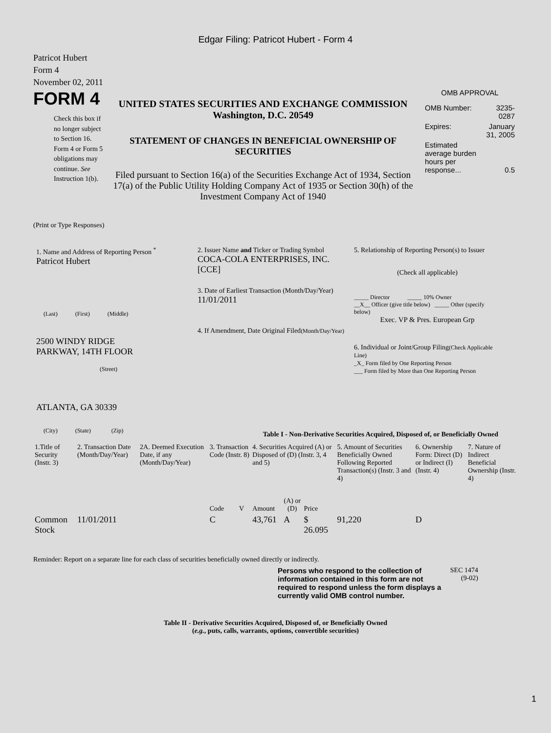Edgar Filing: Patricot Hubert - Form 4
Patricot Hubert
Form 4
November 02, 2011
FORM 4
Check this box if no longer subject to Section 16. Form 4 or Form 5 obligations may continue. See Instruction 1(b).
UNITED STATES SECURITIES AND EXCHANGE COMMISSION
Washington, D.C. 20549
STATEMENT OF CHANGES IN BENEFICIAL OWNERSHIP OF SECURITIES
Filed pursuant to Section 16(a) of the Securities Exchange Act of 1934, Section 17(a) of the Public Utility Holding Company Act of 1935 or Section 30(h) of the Investment Company Act of 1940
OMB APPROVAL
| OMB Number: | 3235-0287 |
| Expires: | January 31, 2005 |
| Estimated average burden hours per response... | 0.5 |
(Print or Type Responses)
1. Name and Address of Reporting Person <sup>*</sup>
Patricot Hubert
(Last) (First) (Middle)
2500 WINDY RIDGE
PARKWAY, 14TH FLOOR
(Street)
ATLANTA, GA 30339
(City) (State) (Zip)
2. Issuer Name and Ticker or Trading Symbol
COCA-COLA ENTERPRISES, INC. [CCE]
3. Date of Earliest Transaction (Month/Day/Year)
11/01/2011
4. If Amendment, Date Original Filed(Month/Day/Year)
5. Relationship of Reporting Person(s) to Issuer
(Check all applicable)
_____ Director _____ 10% Owner
__X__ Officer (give title below) _____ Other (specify below)
Exec. VP & Pres. European Grp
6. Individual or Joint/Group Filing(Check Applicable Line)
_X_ Form filed by One Reporting Person
___ Form filed by More than One Reporting Person
Table I - Non-Derivative Securities Acquired, Disposed of, or Beneficially Owned
| 1.Title of Security (Instr. 3) | 2. Transaction Date (Month/Day/Year) | 2A. Deemed Execution Date, if any (Month/Day/Year) | 3. Transaction Code (Instr. 8) | | 4. Securities Acquired (A) or Disposed of (D) (Instr. 3, 4 and 5) | | | 5. Amount of Securities Beneficially Owned Following Reported Transaction(s) (Instr. 3 and 4) | 6. Ownership Form: Direct (D) or Indirect (I) (Instr. 4) | 7. Nature of Indirect Beneficial Ownership (Instr. 4) |
| --- | --- | --- | --- | --- | --- | --- | --- | --- | --- | --- |
| | | | Code | V | Amount | (A) or (D) | Price | | | |
| Common Stock | 11/01/2011 | | C | | 43,761 | A | $ 26.095 | 91,220 | D | |
Reminder: Report on a separate line for each class of securities beneficially owned directly or indirectly.
Persons who respond to the collection of information contained in this form are not required to respond unless the form displays a currently valid OMB control number.
SEC 1474 (9-02)
Table II - Derivative Securities Acquired, Disposed of, or Beneficially Owned
(e.g., puts, calls, warrants, options, convertible securities)
1